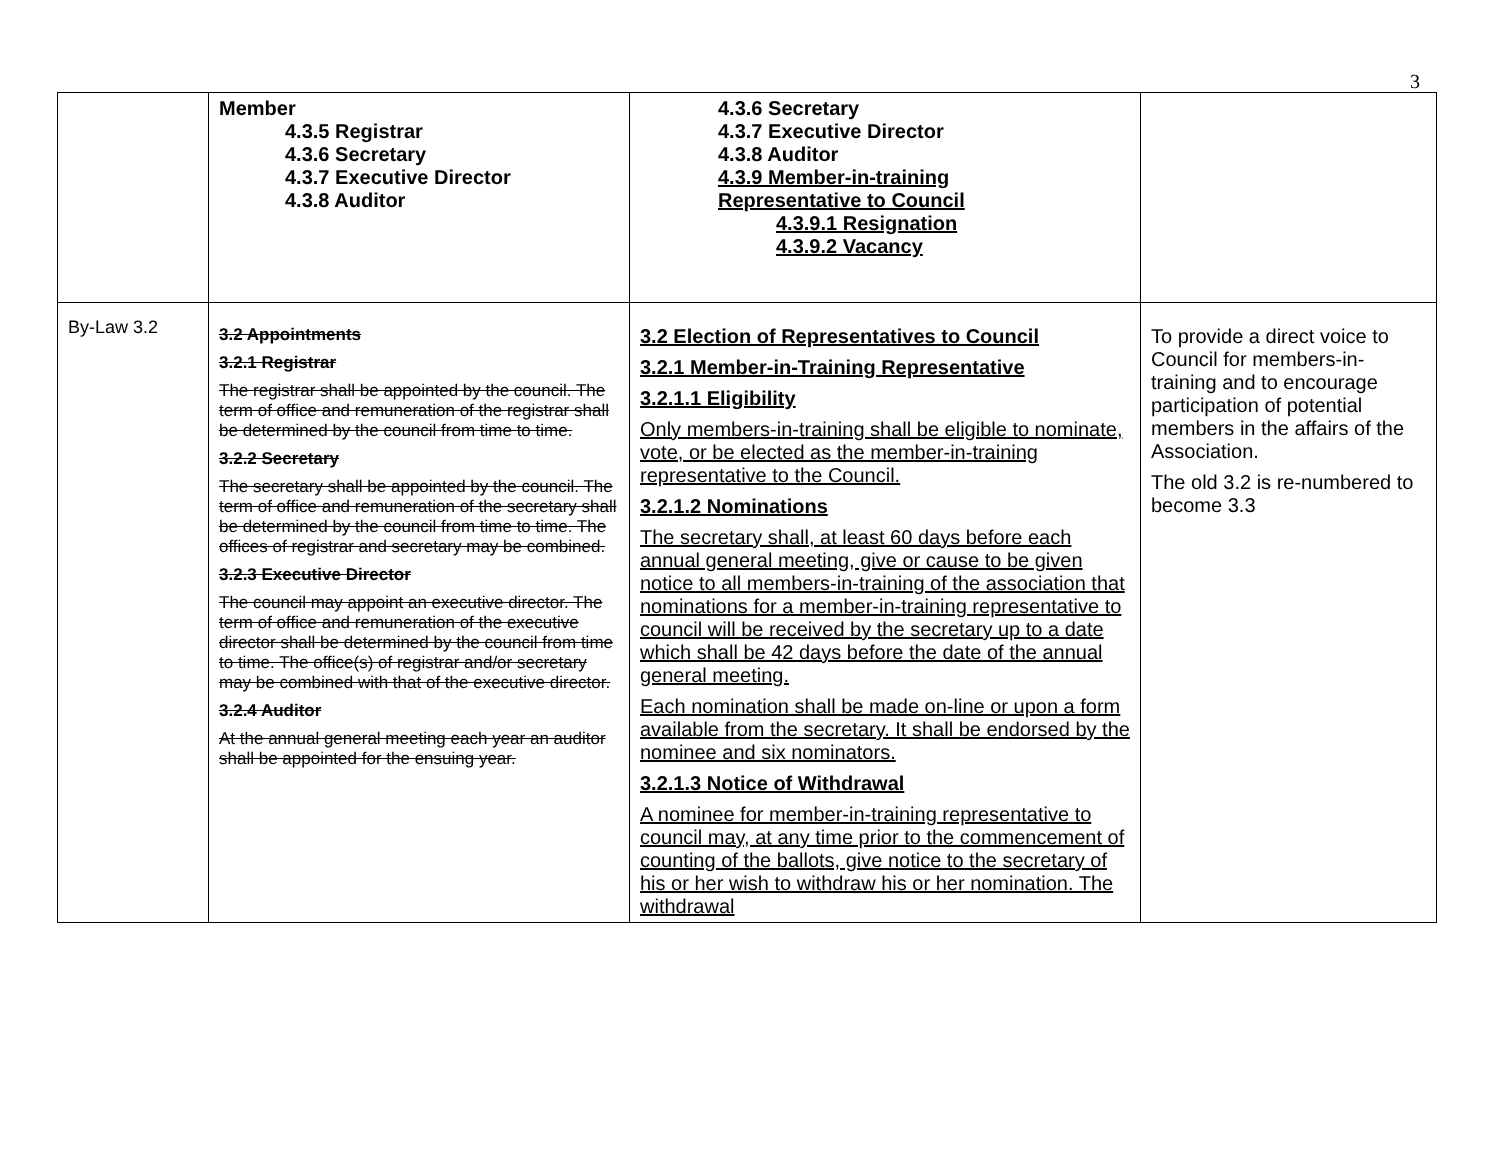3
| | Member 4.3.5 Registrar 4.3.6 Secretary 4.3.7 Executive Director 4.3.8 Auditor | 4.3.6 Secretary 4.3.7 Executive Director 4.3.8 Auditor 4.3.9 Member-in-training Representative to Council 4.3.9.1 Resignation 4.3.9.2 Vacancy | |
| By-Law 3.2 | 3.2 Appointments 3.2.1 Registrar The registrar shall be appointed by the council. The term of office and remuneration of the registrar shall be determined by the council from time to time. 3.2.2 Secretary The secretary shall be appointed by the council. The term of office and remuneration of the secretary shall be determined by the council from time to time. The offices of registrar and secretary may be combined. 3.2.3 Executive Director The council may appoint an executive director. The term of office and remuneration of the executive director shall be determined by the council from time to time. The office(s) of registrar and/or secretary may be combined with that of the executive director. 3.2.4 Auditor At the annual general meeting each year an auditor shall be appointed for the ensuing year. | 3.2 Election of Representatives to Council 3.2.1 Member-in-Training Representative 3.2.1.1 Eligibility Only members-in-training shall be eligible to nominate, vote, or be elected as the member-in-training representative to the Council. 3.2.1.2 Nominations The secretary shall, at least 60 days before each annual general meeting, give or cause to be given notice to all members-in-training of the association that nominations for a member-in-training representative to council will be received by the secretary up to a date which shall be 42 days before the date of the annual general meeting. Each nomination shall be made on-line or upon a form available from the secretary. It shall be endorsed by the nominee and six nominators. 3.2.1.3 Notice of Withdrawal A nominee for member-in-training representative to council may, at any time prior to the commencement of counting of the ballots, give notice to the secretary of his or her wish to withdraw his or her nomination. The withdrawal | To provide a direct voice to Council for members-in-training and to encourage participation of potential members in the affairs of the Association. The old 3.2 is re-numbered to become 3.3 |